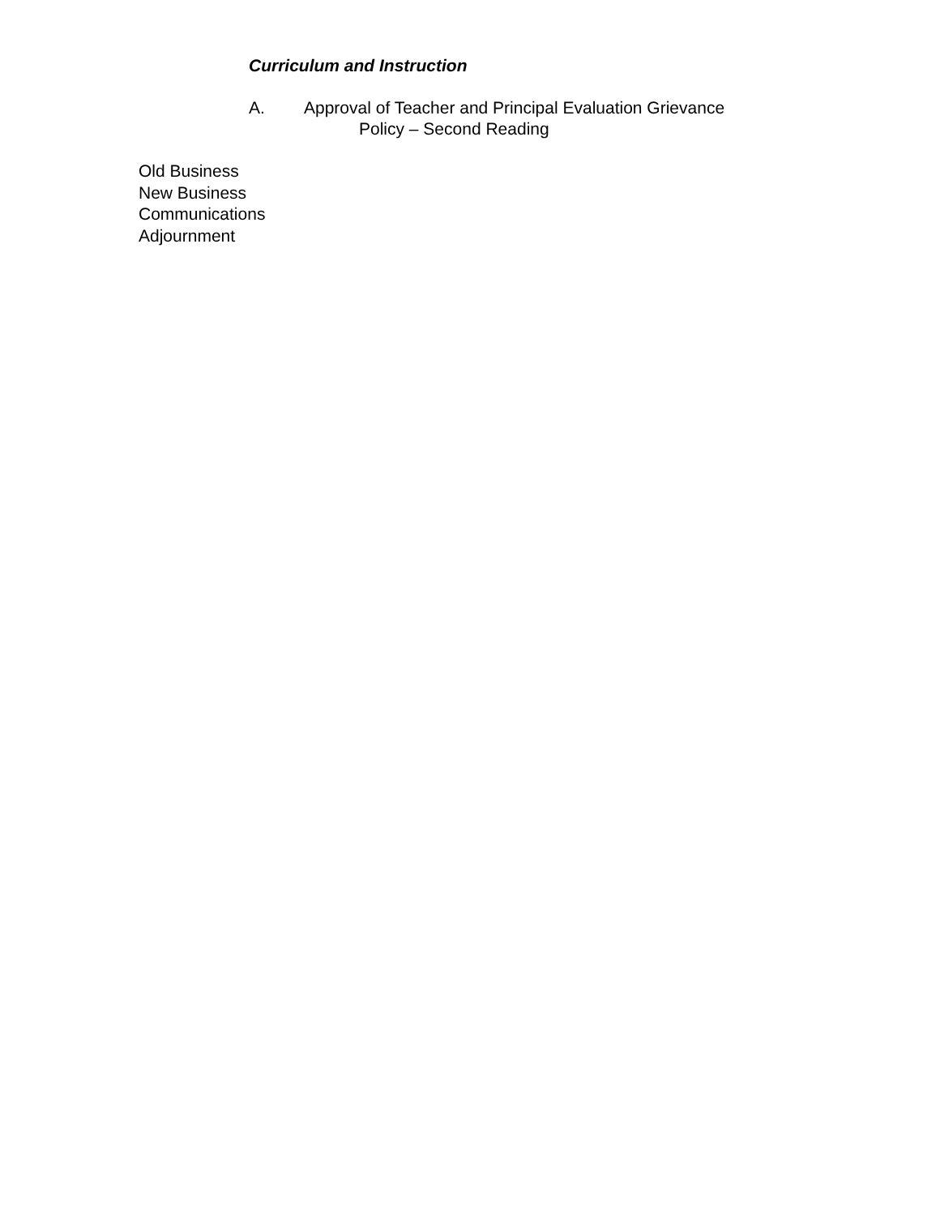Curriculum and Instruction
A. Approval of Teacher and Principal Evaluation Grievance
Policy – Second Reading
Old Business
New Business
Communications
Adjournment